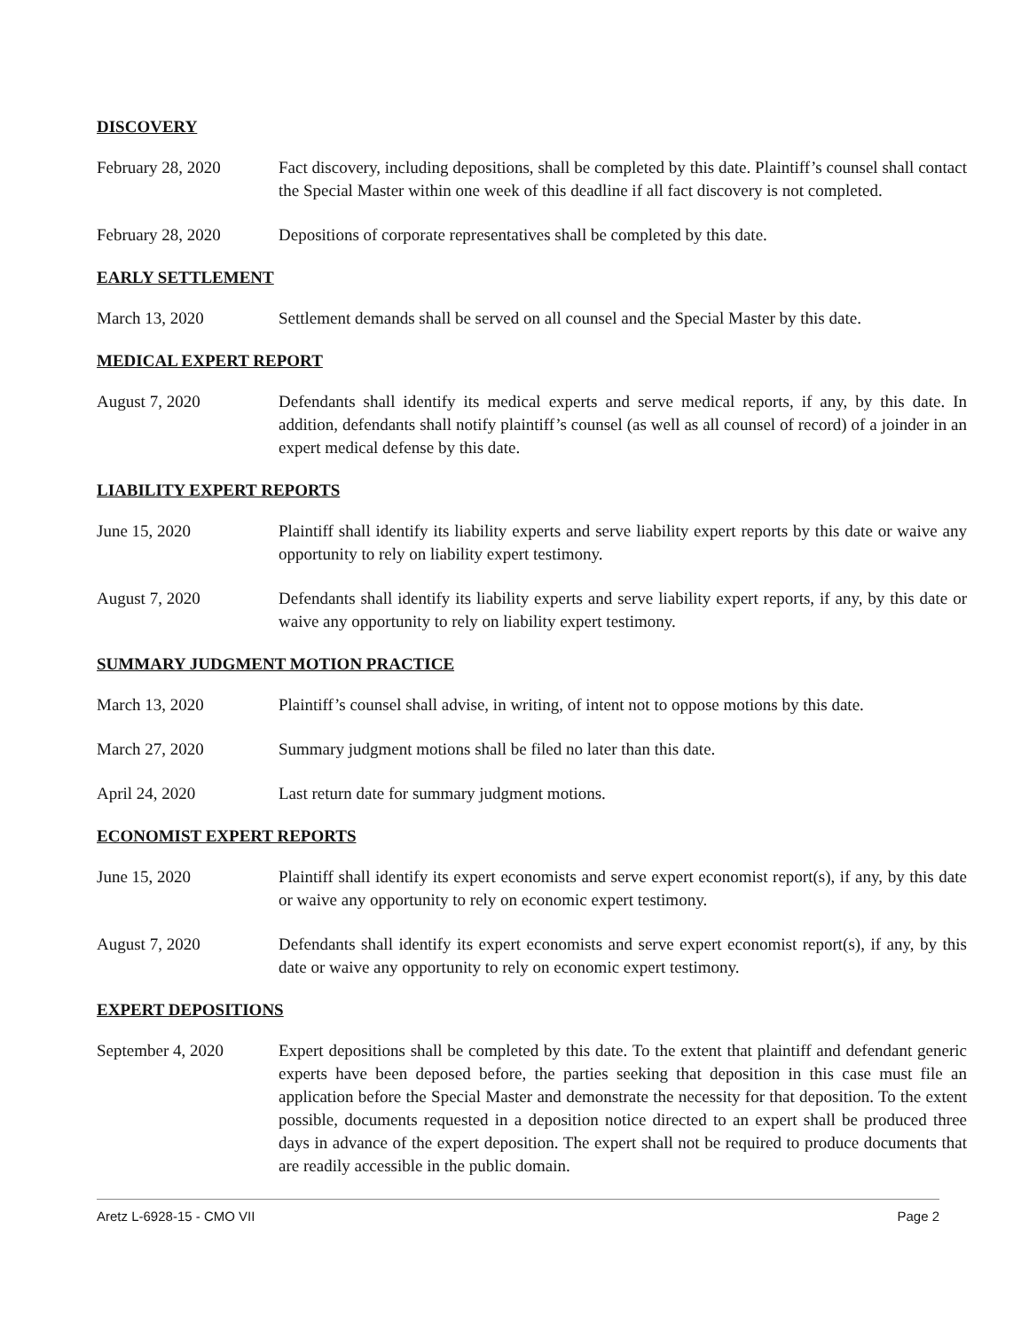DISCOVERY
February 28, 2020 Fact discovery, including depositions, shall be completed by this date. Plaintiff’s counsel shall contact the Special Master within one week of this deadline if all fact discovery is not completed.
February 28, 2020 Depositions of corporate representatives shall be completed by this date.
EARLY SETTLEMENT
March 13, 2020 Settlement demands shall be served on all counsel and the Special Master by this date.
MEDICAL EXPERT REPORT
August 7, 2020 Defendants shall identify its medical experts and serve medical reports, if any, by this date. In addition, defendants shall notify plaintiff’s counsel (as well as all counsel of record) of a joinder in an expert medical defense by this date.
LIABILITY EXPERT REPORTS
June 15, 2020 Plaintiff shall identify its liability experts and serve liability expert reports by this date or waive any opportunity to rely on liability expert testimony.
August 7, 2020 Defendants shall identify its liability experts and serve liability expert reports, if any, by this date or waive any opportunity to rely on liability expert testimony.
SUMMARY JUDGMENT MOTION PRACTICE
March 13, 2020 Plaintiff’s counsel shall advise, in writing, of intent not to oppose motions by this date.
March 27, 2020 Summary judgment motions shall be filed no later than this date.
April 24, 2020 Last return date for summary judgment motions.
ECONOMIST EXPERT REPORTS
June 15, 2020 Plaintiff shall identify its expert economists and serve expert economist report(s), if any, by this date or waive any opportunity to rely on economic expert testimony.
August 7, 2020 Defendants shall identify its expert economists and serve expert economist report(s), if any, by this date or waive any opportunity to rely on economic expert testimony.
EXPERT DEPOSITIONS
September 4, 2020 Expert depositions shall be completed by this date. To the extent that plaintiff and defendant generic experts have been deposed before, the parties seeking that deposition in this case must file an application before the Special Master and demonstrate the necessity for that deposition. To the extent possible, documents requested in a deposition notice directed to an expert shall be produced three days in advance of the expert deposition. The expert shall not be required to produce documents that are readily accessible in the public domain.
Aretz L-6928-15 - CMO VII Page 2